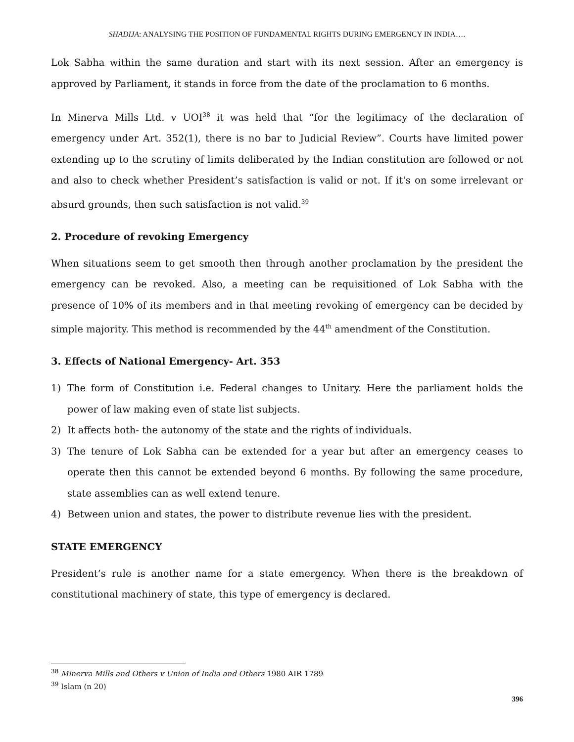SHADIJA: ANALYSING THE POSITION OF FUNDAMENTAL RIGHTS DURING EMERGENCY IN INDIA….
Lok Sabha within the same duration and start with its next session. After an emergency is approved by Parliament, it stands in force from the date of the proclamation to 6 months.
In Minerva Mills Ltd. v UOI<sup>38</sup> it was held that “for the legitimacy of the declaration of emergency under Art. 352(1), there is no bar to Judicial Review”. Courts have limited power extending up to the scrutiny of limits deliberated by the Indian constitution are followed or not and also to check whether President’s satisfaction is valid or not. If it's on some irrelevant or absurd grounds, then such satisfaction is not valid.<sup>39</sup>
2. Procedure of revoking Emergency
When situations seem to get smooth then through another proclamation by the president the emergency can be revoked. Also, a meeting can be requisitioned of Lok Sabha with the presence of 10% of its members and in that meeting revoking of emergency can be decided by simple majority. This method is recommended by the 44<sup>th</sup> amendment of the Constitution.
3. Effects of National Emergency- Art. 353
1) The form of Constitution i.e. Federal changes to Unitary. Here the parliament holds the power of law making even of state list subjects.
2) It affects both- the autonomy of the state and the rights of individuals.
3) The tenure of Lok Sabha can be extended for a year but after an emergency ceases to operate then this cannot be extended beyond 6 months. By following the same procedure, state assemblies can as well extend tenure.
4) Between union and states, the power to distribute revenue lies with the president.
STATE EMERGENCY
President’s rule is another name for a state emergency. When there is the breakdown of constitutional machinery of state, this type of emergency is declared.
<sup>38</sup> Minerva Mills and Others v Union of India and Others 1980 AIR 1789
<sup>39</sup> Islam (n 20)
396